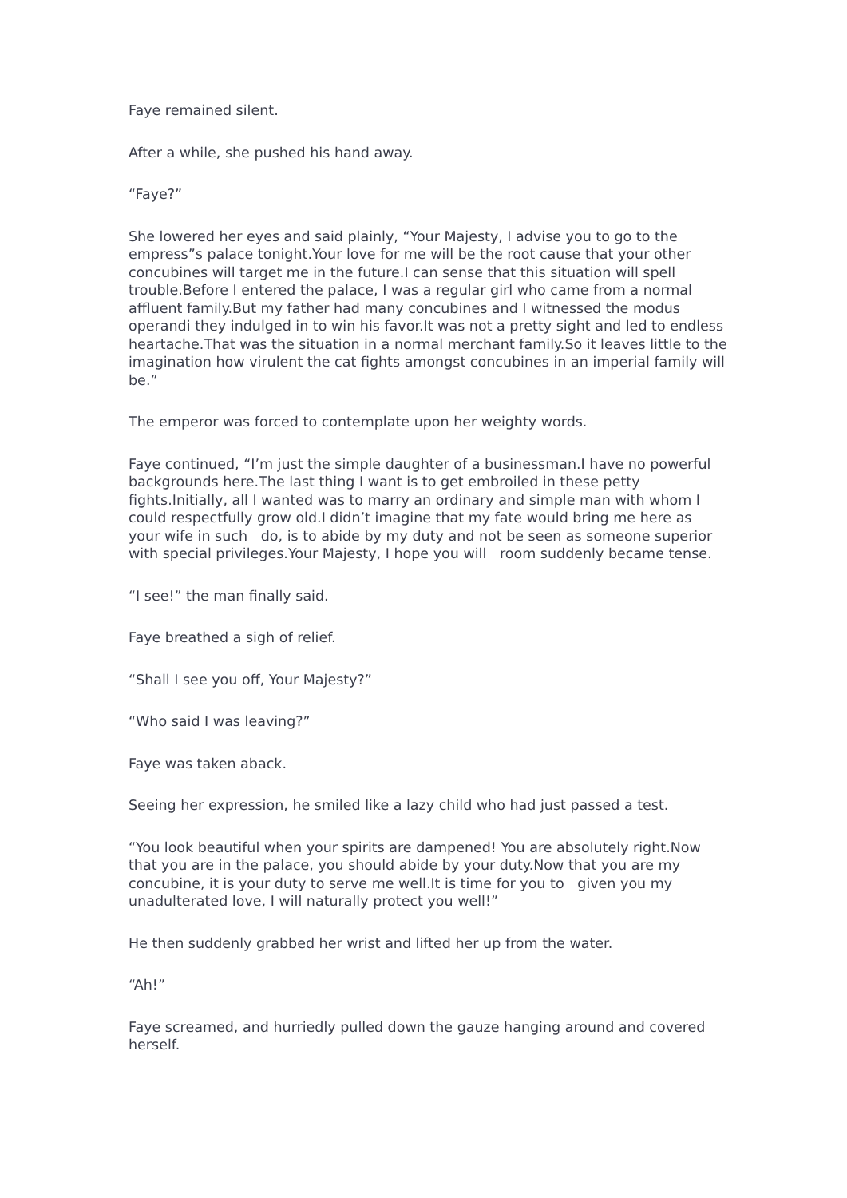Faye remained silent.
After a while, she pushed his hand away.
“Faye?”
She lowered her eyes and said plainly, “Your Majesty, I advise you to go to the empress”s palace tonight.Your love for me will be the root cause that your other concubines will target me in the future.I can sense that this situation will spell trouble.Before I entered the palace, I was a regular girl who came from a normal affluent family.But my father had many concubines and I witnessed the modus operandi they indulged in to win his favor.It was not a pretty sight and led to endless heartache.That was the situation in a normal merchant family.So it leaves little to the imagination how virulent the cat fights amongst concubines in an imperial family will be.”
The emperor was forced to contemplate upon her weighty words.
Faye continued, “I’m just the simple daughter of a businessman.I have no powerful backgrounds here.The last thing I want is to get embroiled in these petty fights.Initially, all I wanted was to marry an ordinary and simple man with whom I could respectfully grow old.I didn’t imagine that my fate would bring me here as your wife in such do, is to abide by my duty and not be seen as someone superior with special privileges.Your Majesty, I hope you will room suddenly became tense.
“I see!” the man finally said.
Faye breathed a sigh of relief.
“Shall I see you off, Your Majesty?”
“Who said I was leaving?”
Faye was taken aback.
Seeing her expression, he smiled like a lazy child who had just passed a test.
“You look beautiful when your spirits are dampened! You are absolutely right.Now that you are in the palace, you should abide by your duty.Now that you are my concubine, it is your duty to serve me well.It is time for you to given you my unadulterated love, I will naturally protect you well!”
He then suddenly grabbed her wrist and lifted her up from the water.
“Ah!”
Faye screamed, and hurriedly pulled down the gauze hanging around and covered herself.